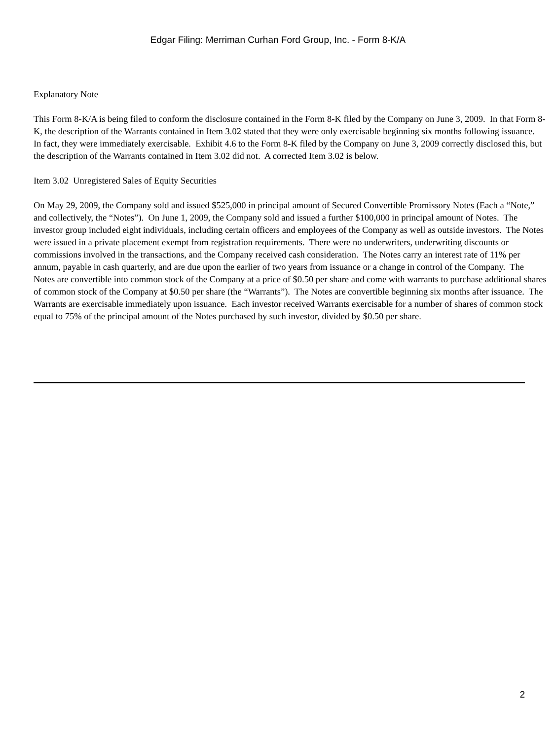Edgar Filing: Merriman Curhan Ford Group, Inc. - Form 8-K/A
Explanatory Note
This Form 8-K/A is being filed to conform the disclosure contained in the Form 8-K filed by the Company on June 3, 2009. In that Form 8-K, the description of the Warrants contained in Item 3.02 stated that they were only exercisable beginning six months following issuance. In fact, they were immediately exercisable. Exhibit 4.6 to the Form 8-K filed by the Company on June 3, 2009 correctly disclosed this, but the description of the Warrants contained in Item 3.02 did not. A corrected Item 3.02 is below.
Item 3.02 Unregistered Sales of Equity Securities
On May 29, 2009, the Company sold and issued $525,000 in principal amount of Secured Convertible Promissory Notes (Each a “Note,” and collectively, the “Notes”). On June 1, 2009, the Company sold and issued a further $100,000 in principal amount of Notes. The investor group included eight individuals, including certain officers and employees of the Company as well as outside investors. The Notes were issued in a private placement exempt from registration requirements. There were no underwriters, underwriting discounts or commissions involved in the transactions, and the Company received cash consideration. The Notes carry an interest rate of 11% per annum, payable in cash quarterly, and are due upon the earlier of two years from issuance or a change in control of the Company. The Notes are convertible into common stock of the Company at a price of $0.50 per share and come with warrants to purchase additional shares of common stock of the Company at $0.50 per share (the “Warrants”). The Notes are convertible beginning six months after issuance. The Warrants are exercisable immediately upon issuance. Each investor received Warrants exercisable for a number of shares of common stock equal to 75% of the principal amount of the Notes purchased by such investor, divided by $0.50 per share.
2